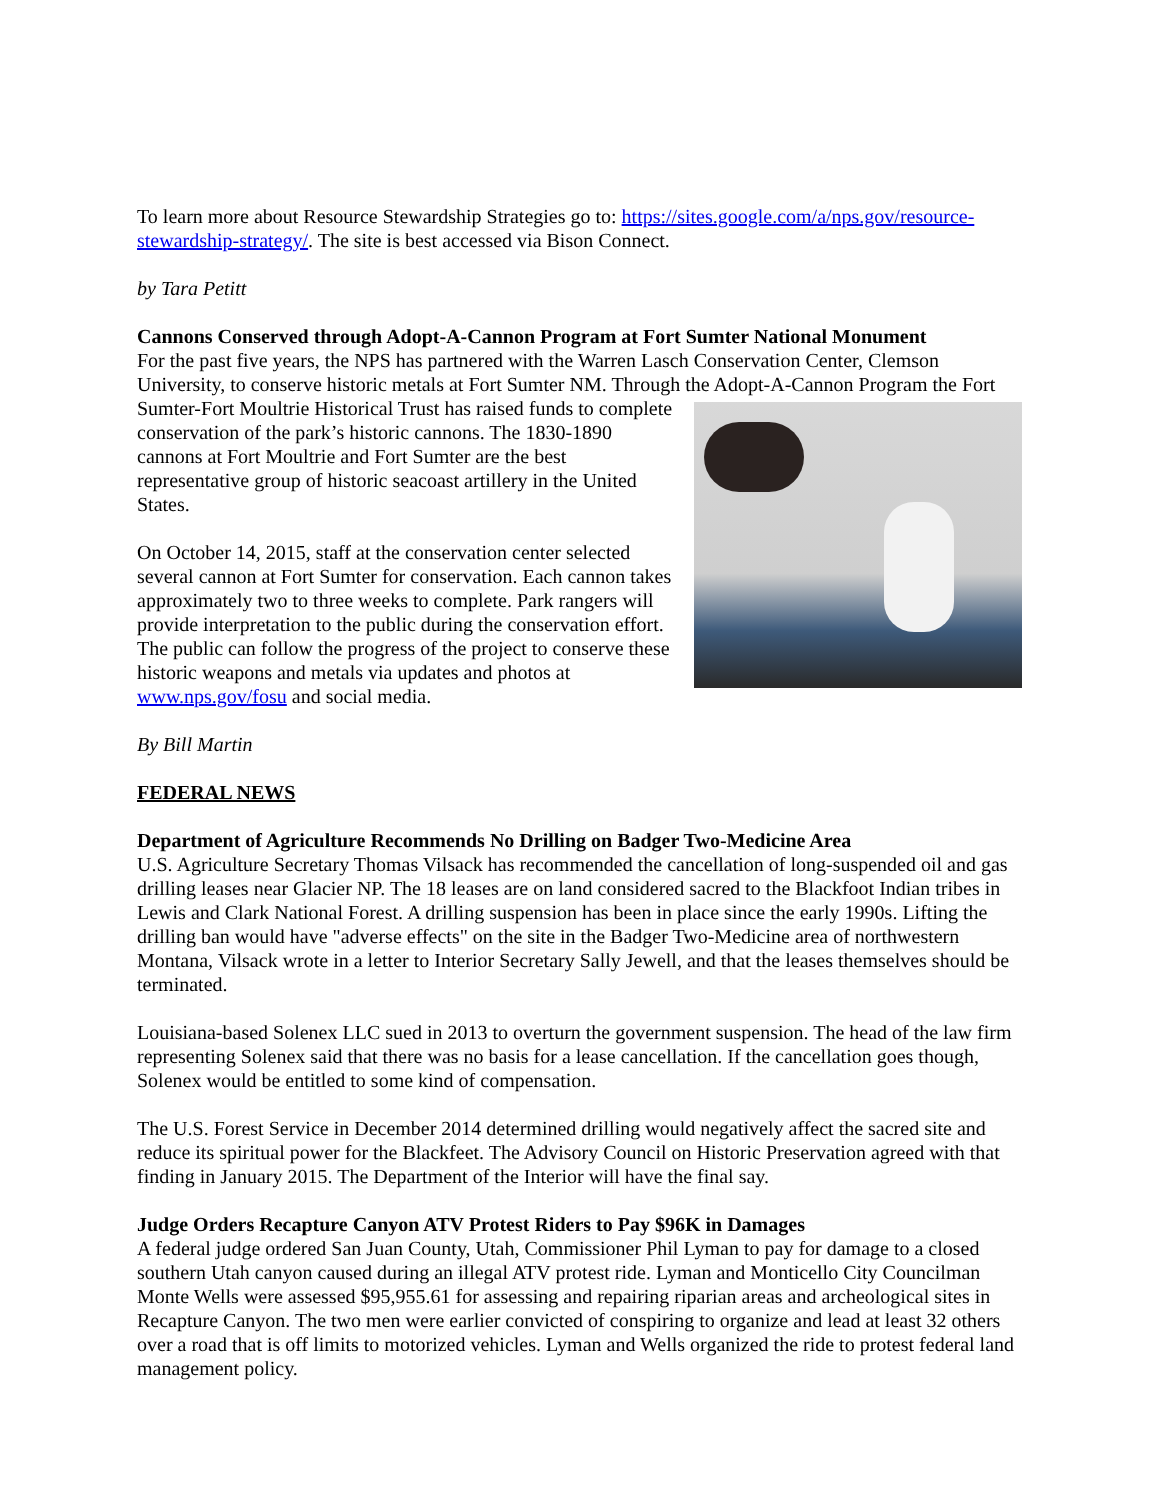To learn more about Resource Stewardship Strategies go to: https://sites.google.com/a/nps.gov/resource-stewardship-strategy/. The site is best accessed via Bison Connect.
by Tara Petitt
Cannons Conserved through Adopt-A-Cannon Program at Fort Sumter National Monument
For the past five years, the NPS has partnered with the Warren Lasch Conservation Center, Clemson University, to conserve historic metals at Fort Sumter NM. Through the Adopt-A-Cannon Program the Fort Sumter-Fort Moultrie Historical Trust has raised funds to complete conservation of the park’s historic cannons. The 1830-1890 cannons at Fort Moultrie and Fort Sumter are the best representative group of historic seacoast artillery in the United States.
On October 14, 2015, staff at the conservation center selected several cannon at Fort Sumter for conservation. Each cannon takes approximately two to three weeks to complete. Park rangers will provide interpretation to the public during the conservation effort. The public can follow the progress of the project to conserve these historic weapons and metals via updates and photos at www.nps.gov/fosu and social media.
By Bill Martin
FEDERAL NEWS
Department of Agriculture Recommends No Drilling on Badger Two-Medicine Area
U.S. Agriculture Secretary Thomas Vilsack has recommended the cancellation of long-suspended oil and gas drilling leases near Glacier NP. The 18 leases are on land considered sacred to the Blackfoot Indian tribes in Lewis and Clark National Forest. A drilling suspension has been in place since the early 1990s. Lifting the drilling ban would have "adverse effects" on the site in the Badger Two-Medicine area of northwestern Montana, Vilsack wrote in a letter to Interior Secretary Sally Jewell, and that the leases themselves should be terminated.
Louisiana-based Solenex LLC sued in 2013 to overturn the government suspension. The head of the law firm representing Solenex said that there was no basis for a lease cancellation. If the cancellation goes though, Solenex would be entitled to some kind of compensation.
The U.S. Forest Service in December 2014 determined drilling would negatively affect the sacred site and reduce its spiritual power for the Blackfeet. The Advisory Council on Historic Preservation agreed with that finding in January 2015. The Department of the Interior will have the final say.
Judge Orders Recapture Canyon ATV Protest Riders to Pay $96K in Damages
A federal judge ordered San Juan County, Utah, Commissioner Phil Lyman to pay for damage to a closed southern Utah canyon caused during an illegal ATV protest ride. Lyman and Monticello City Councilman Monte Wells were assessed $95,955.61 for assessing and repairing riparian areas and archeological sites in Recapture Canyon. The two men were earlier convicted of conspiring to organize and lead at least 32 others over a road that is off limits to motorized vehicles. Lyman and Wells organized the ride to protest federal land management policy.